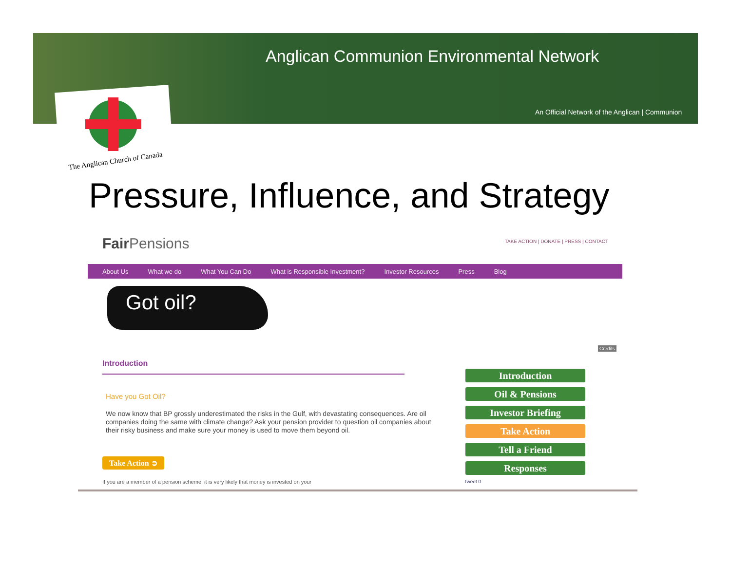Anglican Communion Environmental Network
An Official Network of the Anglican | Communion
The Anglican Church of Canada
Pressure, Influence, and Strategy
Fair Pensions
TAKE ACTION | DONATE | PRESS | CONTACT
About Us What we do What You Can Do What is Responsible Investment? Investor Resources Press Blog
Got oil?
Credits
Introduction
Have you Got Oil?
We now know that BP grossly underestimated the risks in the Gulf, with devastating consequences. Are oil companies doing the same with climate change? Ask your pension provider to question oil companies about their risky business and make sure your money is used to move them beyond oil.
Take Action ➲
If you are a member of a pension scheme, it is very likely that money is invested on your
Introduction
Oil & Pensions
Investor Briefing
Take Action
Tell a Friend
Responses
Tweet 0